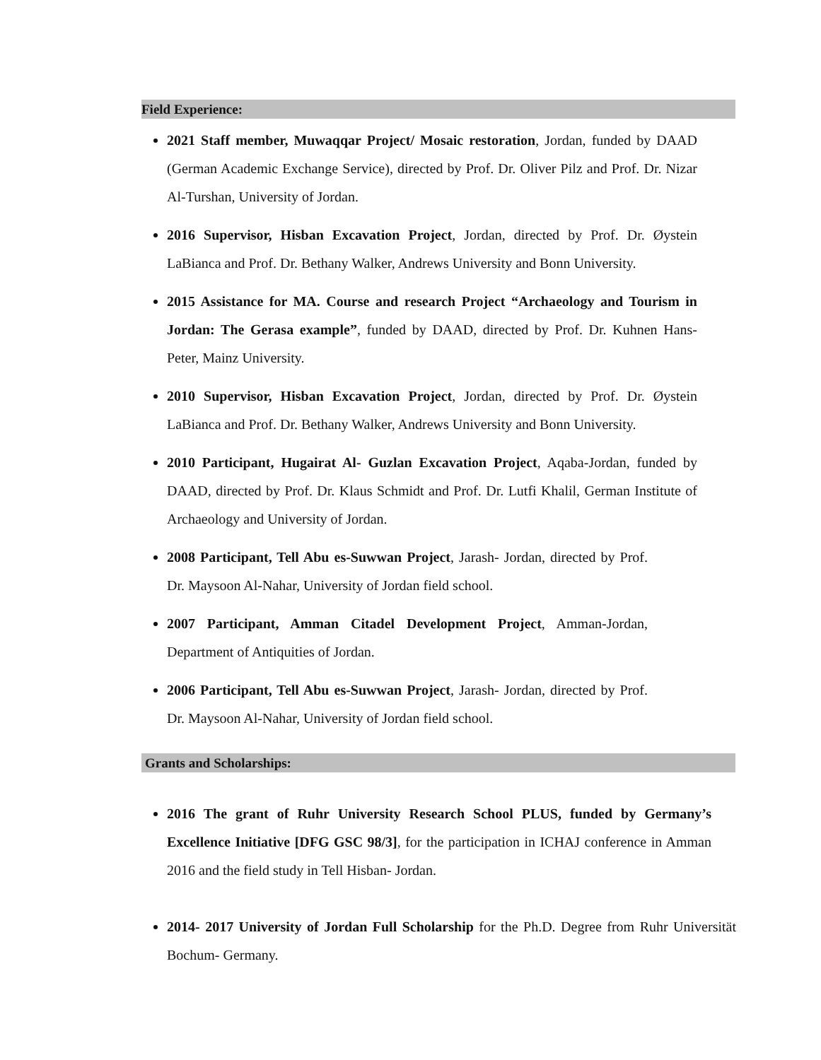Field Experience:
2021 Staff member, Muwaqqar Project/ Mosaic restoration, Jordan, funded by DAAD (German Academic Exchange Service), directed by Prof. Dr. Oliver Pilz and Prof. Dr. Nizar Al-Turshan, University of Jordan.
2016 Supervisor, Hisban Excavation Project, Jordan, directed by Prof. Dr. Øystein LaBianca and Prof. Dr. Bethany Walker, Andrews University and Bonn University.
2015 Assistance for MA. Course and research Project “Archaeology and Tourism in Jordan: The Gerasa example”, funded by DAAD, directed by Prof. Dr. Kuhnen Hans-Peter, Mainz University.
2010 Supervisor, Hisban Excavation Project, Jordan, directed by Prof. Dr. Øystein LaBianca and Prof. Dr. Bethany Walker, Andrews University and Bonn University.
2010 Participant, Hugairat Al- Guzlan Excavation Project, Aqaba-Jordan, funded by DAAD, directed by Prof. Dr. Klaus Schmidt and Prof. Dr. Lutfi Khalil, German Institute of Archaeology and University of Jordan.
2008 Participant, Tell Abu es-Suwwan Project, Jarash- Jordan, directed by Prof. Dr. Maysoon Al-Nahar, University of Jordan field school.
2007 Participant, Amman Citadel Development Project, Amman-Jordan, Department of Antiquities of Jordan.
2006 Participant, Tell Abu es-Suwwan Project, Jarash- Jordan, directed by Prof. Dr. Maysoon Al-Nahar, University of Jordan field school.
Grants and Scholarships:
2016 The grant of Ruhr University Research School PLUS, funded by Germany’s Excellence Initiative [DFG GSC 98/3], for the participation in ICHAJ conference in Amman 2016 and the field study in Tell Hisban- Jordan.
2014- 2017 University of Jordan Full Scholarship for the Ph.D. Degree from Ruhr Universität Bochum- Germany.